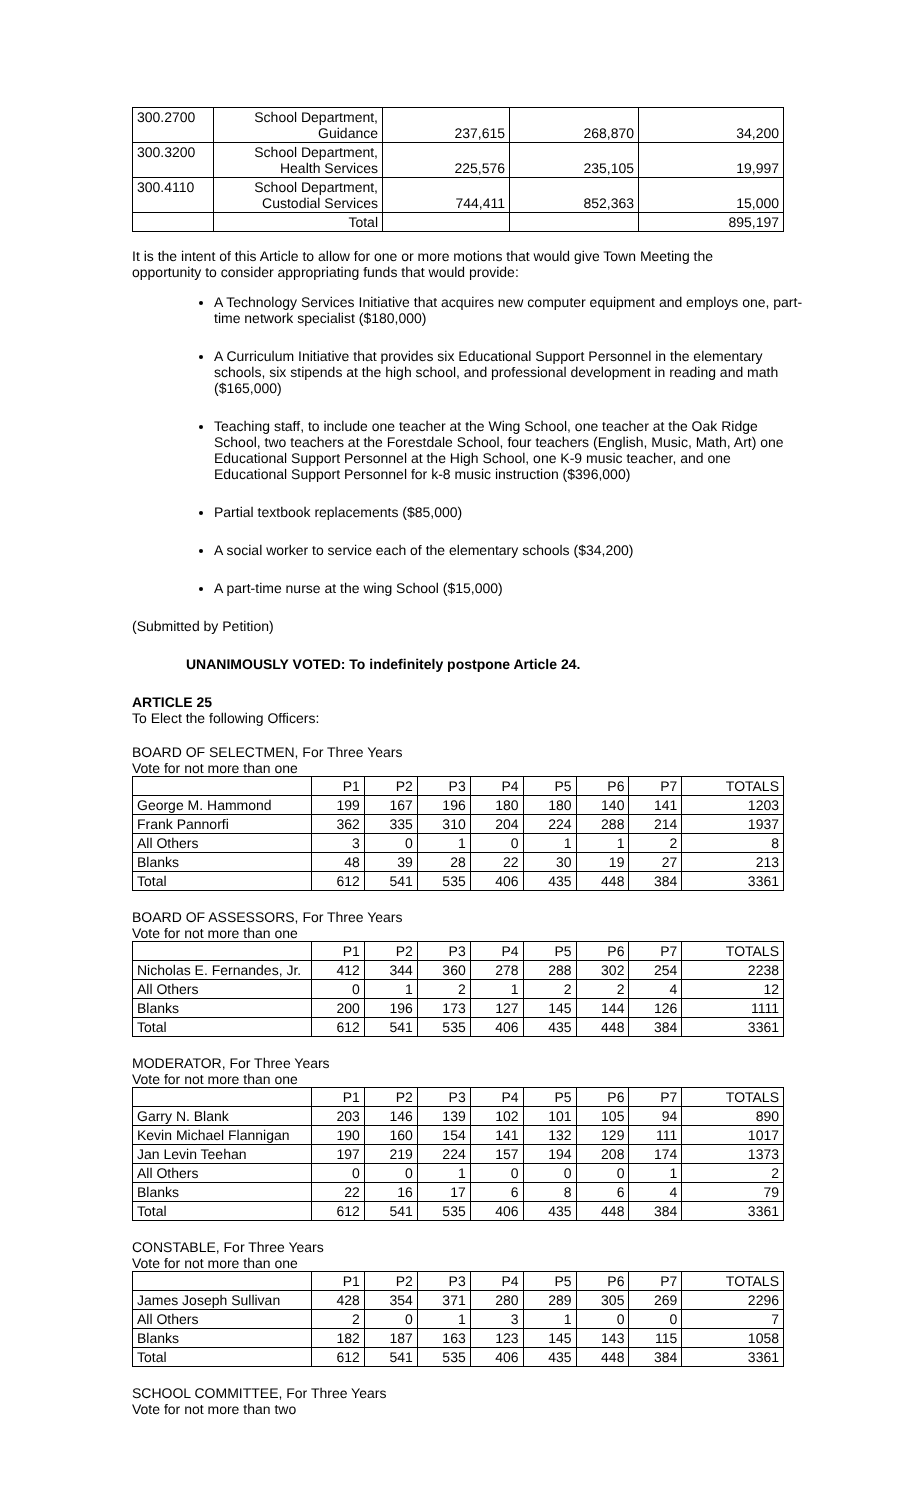| 300.2700 | School Department, Guidance | 237,615 | 268,870 | 34,200 |
| 300.3200 | School Department, Health Services | 225,576 | 235,105 | 19,997 |
| 300.4110 | School Department, Custodial Services | 744,411 | 852,363 | 15,000 |
| | Total | | | 895,197 |
It is the intent of this Article to allow for one or more motions that would give Town Meeting the opportunity to consider appropriating funds that would provide:
A Technology Services Initiative that acquires new computer equipment and employs one, part-time network specialist ($180,000)
A Curriculum Initiative that provides six Educational Support Personnel in the elementary schools, six stipends at the high school, and professional development in reading and math ($165,000)
Teaching staff, to include one teacher at the Wing School, one teacher at the Oak Ridge School, two teachers at the Forestdale School, four teachers (English, Music, Math, Art) one Educational Support Personnel at the High School, one K-9 music teacher, and one Educational Support Personnel for k-8 music instruction ($396,000)
Partial textbook replacements ($85,000)
A social worker to service each of the elementary schools ($34,200)
A part-time nurse at the wing School ($15,000)
(Submitted by Petition)
UNANIMOUSLY VOTED: To indefinitely postpone Article 24.
ARTICLE 25
To Elect the following Officers:
BOARD OF SELECTMEN, For Three Years
Vote for not more than one
| | P1 | P2 | P3 | P4 | P5 | P6 | P7 | TOTALS |
| George M. Hammond | 199 | 167 | 196 | 180 | 180 | 140 | 141 | 1203 |
| Frank Pannorfi | 362 | 335 | 310 | 204 | 224 | 288 | 214 | 1937 |
| All Others | 3 | 0 | 1 | 0 | 1 | 1 | 2 | 8 |
| Blanks | 48 | 39 | 28 | 22 | 30 | 19 | 27 | 213 |
| Total | 612 | 541 | 535 | 406 | 435 | 448 | 384 | 3361 |
BOARD OF ASSESSORS, For Three Years
Vote for not more than one
| | P1 | P2 | P3 | P4 | P5 | P6 | P7 | TOTALS |
| Nicholas E. Fernandes, Jr. | 412 | 344 | 360 | 278 | 288 | 302 | 254 | 2238 |
| All Others | 0 | 1 | 2 | 1 | 2 | 2 | 4 | 12 |
| Blanks | 200 | 196 | 173 | 127 | 145 | 144 | 126 | 1111 |
| Total | 612 | 541 | 535 | 406 | 435 | 448 | 384 | 3361 |
MODERATOR, For Three Years
Vote for not more than one
| | P1 | P2 | P3 | P4 | P5 | P6 | P7 | TOTALS |
| Garry N. Blank | 203 | 146 | 139 | 102 | 101 | 105 | 94 | 890 |
| Kevin Michael Flannigan | 190 | 160 | 154 | 141 | 132 | 129 | 111 | 1017 |
| Jan Levin Teehan | 197 | 219 | 224 | 157 | 194 | 208 | 174 | 1373 |
| All Others | 0 | 0 | 1 | 0 | 0 | 0 | 1 | 2 |
| Blanks | 22 | 16 | 17 | 6 | 8 | 6 | 4 | 79 |
| Total | 612 | 541 | 535 | 406 | 435 | 448 | 384 | 3361 |
CONSTABLE, For Three Years
Vote for not more than one
| | P1 | P2 | P3 | P4 | P5 | P6 | P7 | TOTALS |
| James Joseph Sullivan | 428 | 354 | 371 | 280 | 289 | 305 | 269 | 2296 |
| All Others | 2 | 0 | 1 | 3 | 1 | 0 | 0 | 7 |
| Blanks | 182 | 187 | 163 | 123 | 145 | 143 | 115 | 1058 |
| Total | 612 | 541 | 535 | 406 | 435 | 448 | 384 | 3361 |
SCHOOL COMMITTEE, For Three Years
Vote for not more than two